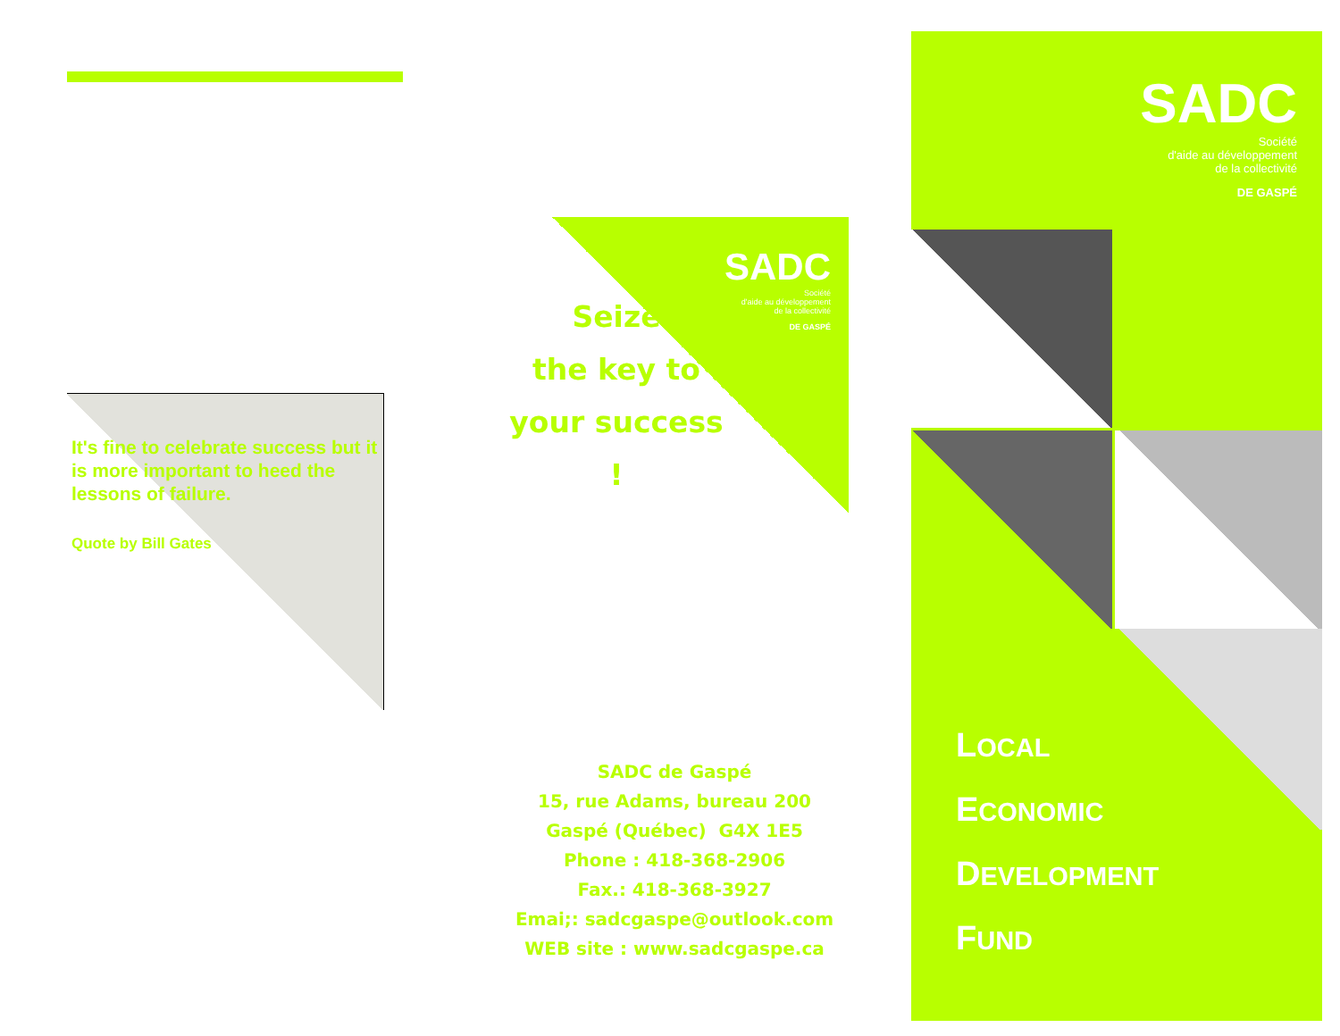It's fine to celebrate success but it is more important to heed the lessons of failure.
Quote by Bill Gates
SADC
Société
d'aide au développement
de la collectivité
DE GASPÉ
Seize
the key to
your success !
SADC de Gaspé
15, rue Adams, bureau 200
Gaspé (Québec) G4X 1E5
Phone : 418-368-2906
Fax.: 418-368-3927
Emai;: sadcgaspe@outlook.com
WEB site : www.sadcgaspe.ca
SADC
Société
d'aide au développement
de la collectivité
DE GASPÉ
LOCAL
ECONOMIC
DEVELOPMENT
FUND